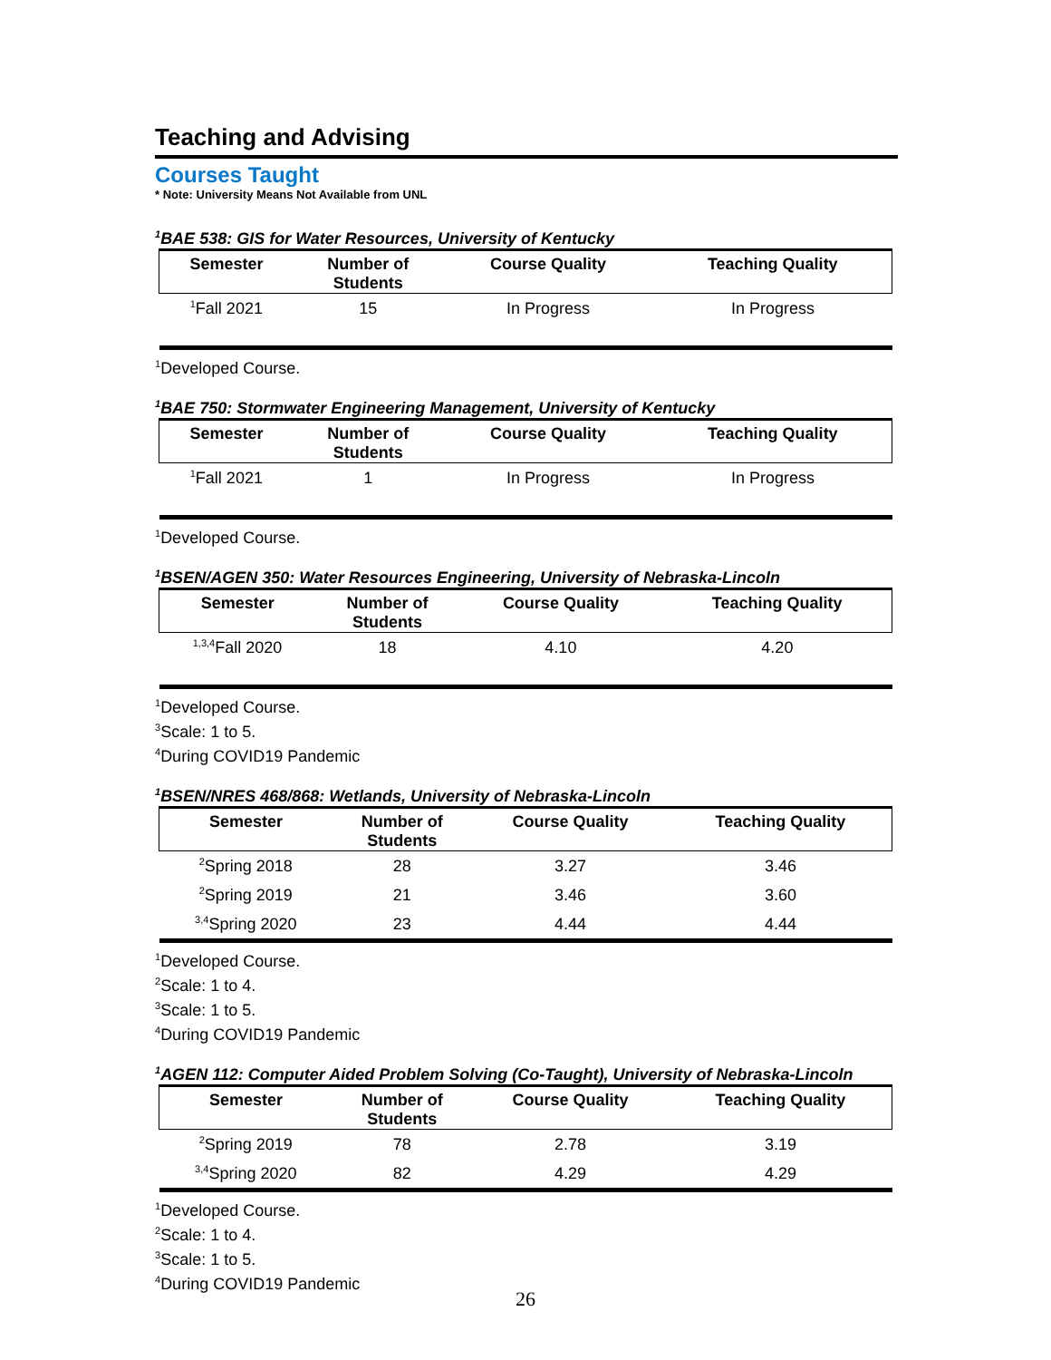Teaching and Advising
Courses Taught
* Note: University Means Not Available from UNL
<sup>1</sup> BAE 538: GIS for Water Resources, University of Kentucky
| Semester | Number of Students | Course Quality | Teaching Quality |
| --- | --- | --- | --- |
| <sup>1</sup> Fall 2021 | 15 | In Progress | In Progress |
<sup>1</sup> Developed Course.
<sup>1</sup> BAE 750: Stormwater Engineering Management, University of Kentucky
| Semester | Number of Students | Course Quality | Teaching Quality |
| --- | --- | --- | --- |
| <sup>1</sup> Fall 2021 | 1 | In Progress | In Progress |
<sup>1</sup> Developed Course.
<sup>1</sup> BSEN/AGEN 350: Water Resources Engineering, University of Nebraska-Lincoln
| Semester | Number of Students | Course Quality | Teaching Quality |
| --- | --- | --- | --- |
| <sup>1,3,4</sup>Fall 2020 | 18 | 4.10 | 4.20 |
<sup>1</sup> Developed Course.
<sup>3</sup> Scale: 1 to 5.
<sup>4</sup> During COVID19 Pandemic
<sup>1</sup> BSEN/NRES 468/868: Wetlands, University of Nebraska-Lincoln
| Semester | Number of Students | Course Quality | Teaching Quality |
| --- | --- | --- | --- |
| <sup>2</sup> Spring 2018 | 28 | 3.27 | 3.46 |
| <sup>2</sup> Spring 2019 | 21 | 3.46 | 3.60 |
| <sup>3,4</sup>Spring 2020 | 23 | 4.44 | 4.44 |
<sup>1</sup> Developed Course.
<sup>2</sup> Scale: 1 to 4.
<sup>3</sup> Scale: 1 to 5.
<sup>4</sup> During COVID19 Pandemic
<sup>1</sup> AGEN 112: Computer Aided Problem Solving (Co-Taught), University of Nebraska-Lincoln
| Semester | Number of Students | Course Quality | Teaching Quality |
| --- | --- | --- | --- |
| <sup>2</sup> Spring 2019 | 78 | 2.78 | 3.19 |
| <sup>3,4</sup>Spring 2020 | 82 | 4.29 | 4.29 |
<sup>1</sup> Developed Course.
<sup>2</sup> Scale: 1 to 4.
<sup>3</sup> Scale: 1 to 5.
<sup>4</sup> During COVID19 Pandemic
26